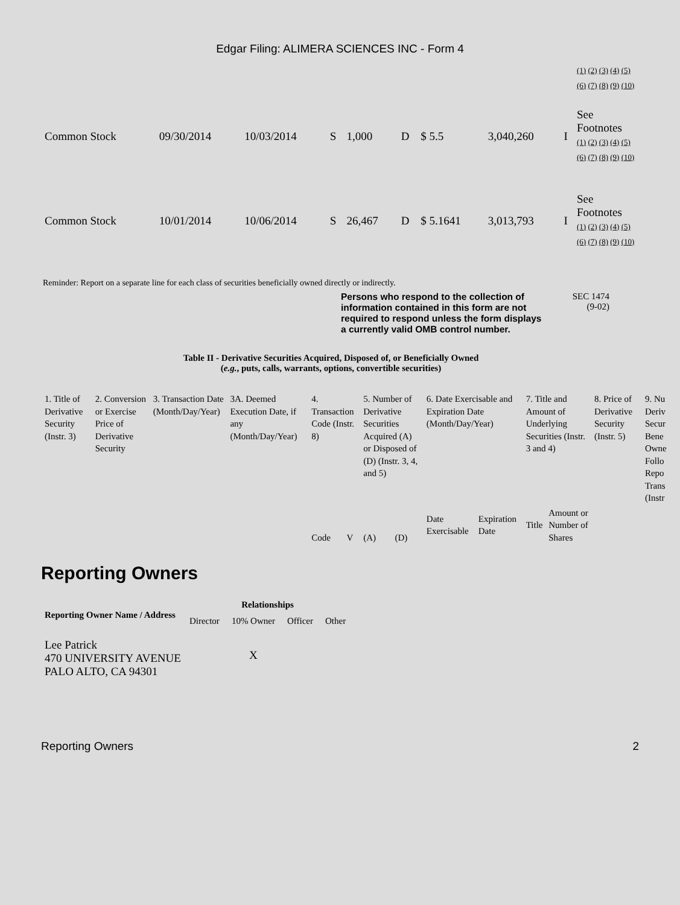Edgar Filing: ALIMERA SCIENCES INC - Form 4
| | | | | | | | | | (1) (2) (3) (4) (5) (6) (7) (8) (9) (10) |
| Common Stock | 09/30/2014 | 10/03/2014 | S | 1,000 | D | $ 5.5 | 3,040,260 | I | See Footnotes (1) (2) (3) (4) (5) (6) (7) (8) (9) (10) |
| Common Stock | 10/01/2014 | 10/06/2014 | S | 26,467 | D | $ 5.1641 | 3,013,793 | I | See Footnotes (1) (2) (3) (4) (5) (6) (7) (8) (9) (10) |
Reminder: Report on a separate line for each class of securities beneficially owned directly or indirectly.
Persons who respond to the collection of information contained in this form are not required to respond unless the form displays a currently valid OMB control number.
SEC 1474
(9-02)
Table II - Derivative Securities Acquired, Disposed of, or Beneficially Owned
(e.g., puts, calls, warrants, options, convertible securities)
| 1. Title of Derivative Security (Instr. 3) | 2. Conversion or Exercise Price of Derivative Security | 3. Transaction Date (Month/Day/Year) | 3A. Deemed Execution Date, if any (Month/Day/Year) | 4. Transaction Code (Instr. 8) | | 5. Number of Derivative Securities Acquired (A) or Disposed of (D) (Instr. 3, 4, and 5) | | 6. Date Exercisable and Expiration Date (Month/Day/Year) | | 7. Title and Amount of Underlying Securities (Instr. 3 and 4) | | 8. Price of Derivative Security (Instr. 5) | 9. Nu Deriv Secur Bene Owne Follo Repo Trans (Instr |
| | | | | Code | V | (A) | (D) | Date Exercisable | Expiration Date | Title | Amount or Number of Shares | | |
Reporting Owners
| Reporting Owner Name / Address | Relationships | | | |
| --- | --- | --- | --- | --- |
| | Director | 10% Owner | Officer | Other |
| Lee Patrick 470 UNIVERSITY AVENUE PALO ALTO, CA 94301 | | X | | |
Reporting Owners 2